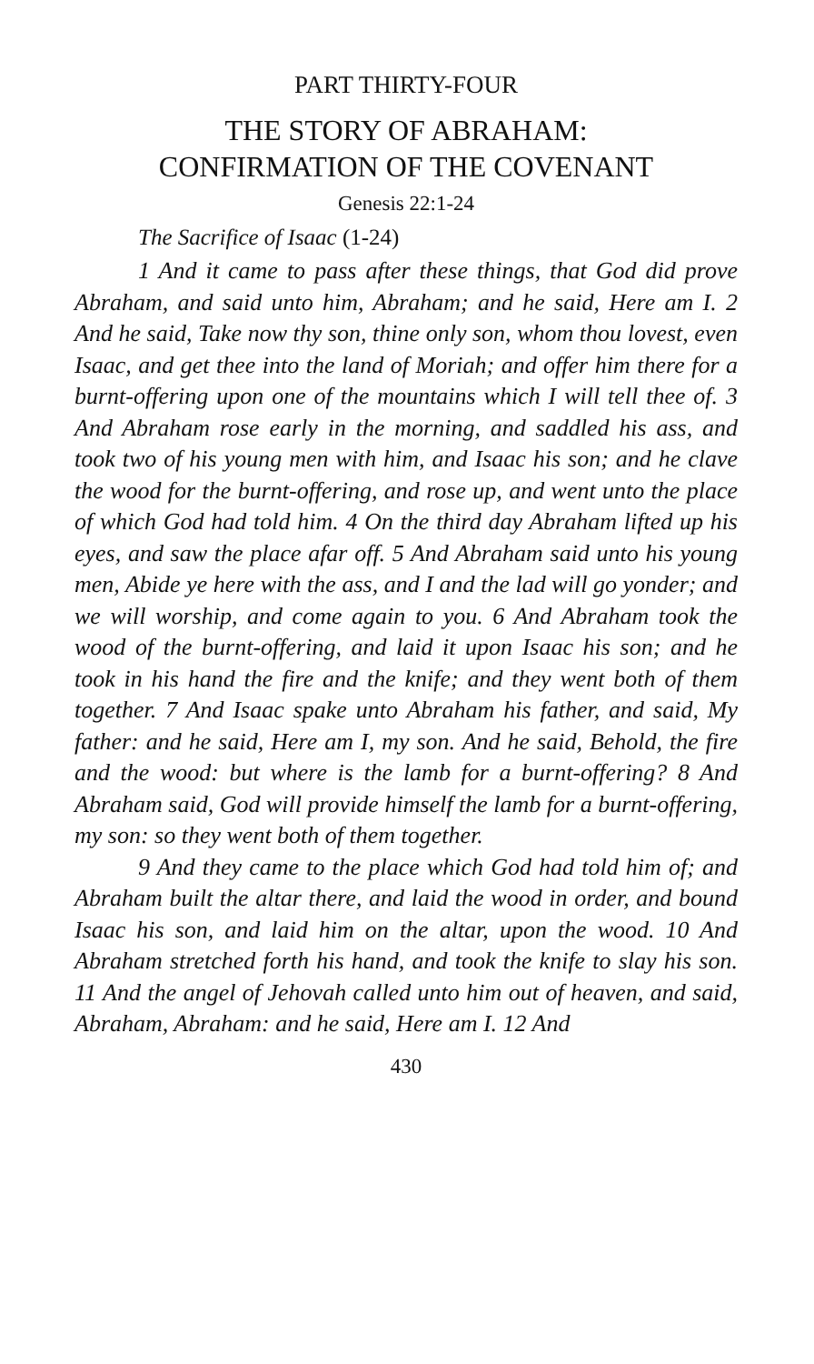PART THIRTY-FOUR
THE STORY OF ABRAHAM:
CONFIRMATION OF THE COVENANT
Genesis 22:1-24
The Sacrifice of Isaac (1-24)
1 And it came to pass after these things, that God did prove Abraham, and said unto him, Abraham; and he said, Here am I. 2 And he said, Take now thy son, thine only son, whom thou lovest, even Isaac, and get thee into the land of Moriah; and offer him there for a burnt-offering upon one of the mountains which I will tell thee of. 3 And Abraham rose early in the morning, and saddled his ass, and took two of his young men with him, and Isaac his son; and he clave the wood for the burnt-offering, and rose up, and went unto the place of which God had told him. 4 On the third day Abraham lifted up his eyes, and saw the place afar off. 5 And Abraham said unto his young men, Abide ye here with the ass, and I and the lad will go yonder; and we will worship, and come again to you. 6 And Abraham took the wood of the burnt-offering, and laid it upon Isaac his son; and he took in his hand the fire and the knife; and they went both of them together. 7 And Isaac spake unto Abraham his father, and said, My father: and he said, Here am I, my son. And he said, Behold, the fire and the wood: but where is the lamb for a burnt-offering? 8 And Abraham said, God will provide himself the lamb for a burnt-offering, my son: so they went both of them together.
9 And they came to the place which God had told him of; and Abraham built the altar there, and laid the wood in order, and bound Isaac his son, and laid him on the altar, upon the wood. 10 And Abraham stretched forth his hand, and took the knife to slay his son. 11 And the angel of Jehovah called unto him out of heaven, and said, Abraham, Abraham: and he said, Here am I. 12 And
430